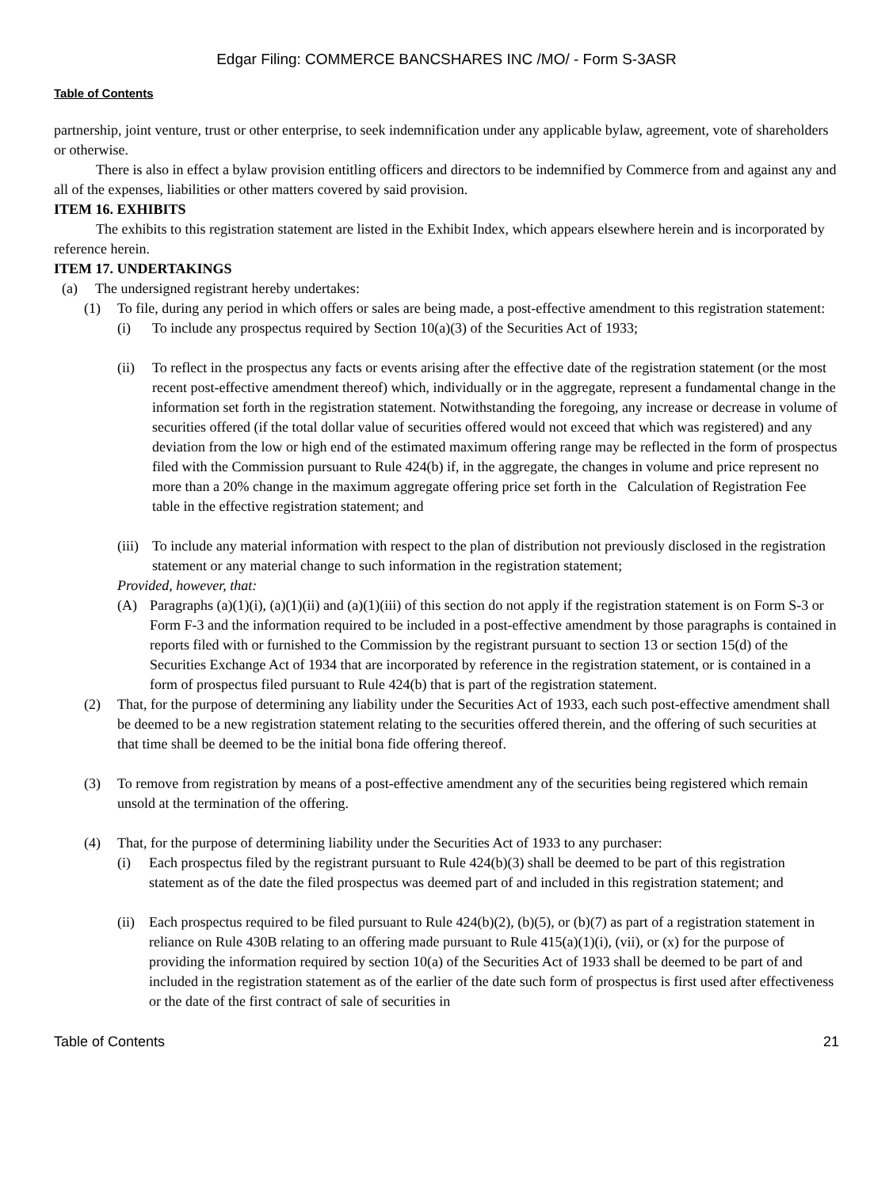Edgar Filing: COMMERCE BANCSHARES INC /MO/ - Form S-3ASR
Table of Contents
partnership, joint venture, trust or other enterprise, to seek indemnification under any applicable bylaw, agreement, vote of shareholders or otherwise.
There is also in effect a bylaw provision entitling officers and directors to be indemnified by Commerce from and against any and all of the expenses, liabilities or other matters covered by said provision.
ITEM 16. EXHIBITS
The exhibits to this registration statement are listed in the Exhibit Index, which appears elsewhere herein and is incorporated by reference herein.
ITEM 17. UNDERTAKINGS
(a) The undersigned registrant hereby undertakes:
(1) To file, during any period in which offers or sales are being made, a post-effective amendment to this registration statement:
(i) To include any prospectus required by Section 10(a)(3) of the Securities Act of 1933;
(ii) To reflect in the prospectus any facts or events arising after the effective date of the registration statement (or the most recent post-effective amendment thereof) which, individually or in the aggregate, represent a fundamental change in the information set forth in the registration statement. Notwithstanding the foregoing, any increase or decrease in volume of securities offered (if the total dollar value of securities offered would not exceed that which was registered) and any deviation from the low or high end of the estimated maximum offering range may be reflected in the form of prospectus filed with the Commission pursuant to Rule 424(b) if, in the aggregate, the changes in volume and price represent no more than a 20% change in the maximum aggregate offering price set forth in the Calculation of Registration Fee table in the effective registration statement; and
(iii) To include any material information with respect to the plan of distribution not previously disclosed in the registration statement or any material change to such information in the registration statement;
Provided, however, that:
(A) Paragraphs (a)(1)(i), (a)(1)(ii) and (a)(1)(iii) of this section do not apply if the registration statement is on Form S-3 or Form F-3 and the information required to be included in a post-effective amendment by those paragraphs is contained in reports filed with or furnished to the Commission by the registrant pursuant to section 13 or section 15(d) of the Securities Exchange Act of 1934 that are incorporated by reference in the registration statement, or is contained in a form of prospectus filed pursuant to Rule 424(b) that is part of the registration statement.
(2) That, for the purpose of determining any liability under the Securities Act of 1933, each such post-effective amendment shall be deemed to be a new registration statement relating to the securities offered therein, and the offering of such securities at that time shall be deemed to be the initial bona fide offering thereof.
(3) To remove from registration by means of a post-effective amendment any of the securities being registered which remain unsold at the termination of the offering.
(4) That, for the purpose of determining liability under the Securities Act of 1933 to any purchaser:
(i) Each prospectus filed by the registrant pursuant to Rule 424(b)(3) shall be deemed to be part of this registration statement as of the date the filed prospectus was deemed part of and included in this registration statement; and
(ii) Each prospectus required to be filed pursuant to Rule 424(b)(2), (b)(5), or (b)(7) as part of a registration statement in reliance on Rule 430B relating to an offering made pursuant to Rule 415(a)(1)(i), (vii), or (x) for the purpose of providing the information required by section 10(a) of the Securities Act of 1933 shall be deemed to be part of and included in the registration statement as of the earlier of the date such form of prospectus is first used after effectiveness or the date of the first contract of sale of securities in
Table of Contents 21